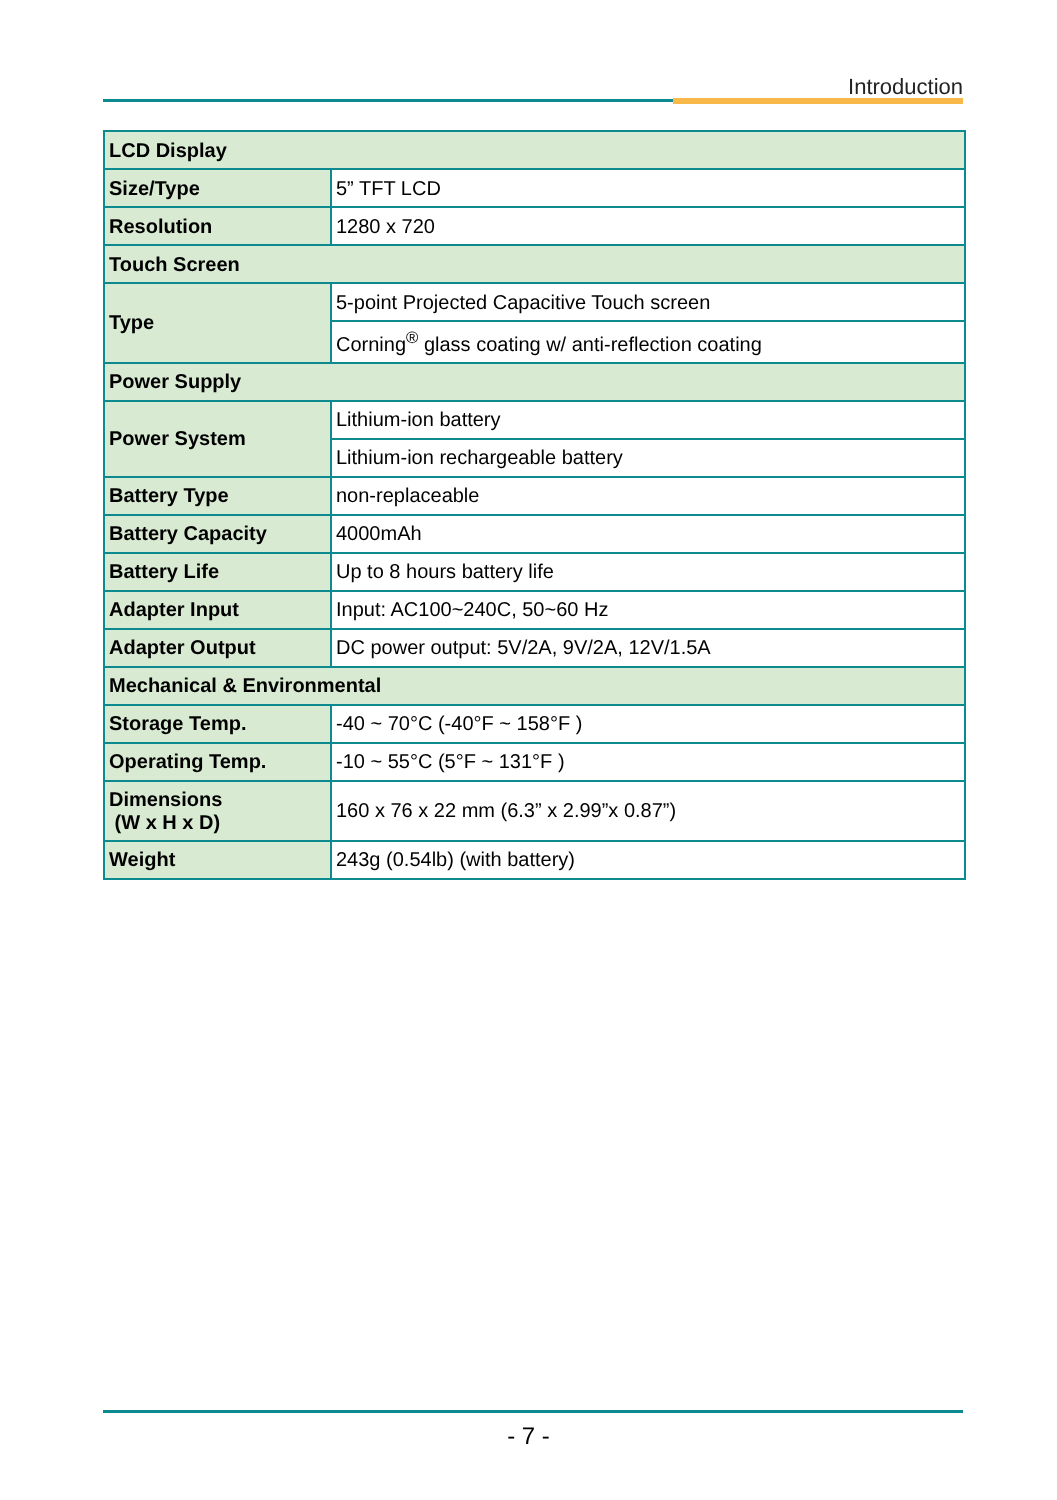Introduction
| LCD Display | |
| Size/Type | 5” TFT LCD |
| Resolution | 1280 x 720 |
| Touch Screen | |
| Type | 5-point Projected Capacitive Touch screen |
| | Corning<sup>®</sup> glass coating w/ anti-reflection coating |
| Power Supply | |
| Power System | Lithium-ion battery |
| | Lithium-ion rechargeable battery |
| Battery Type | non-replaceable |
| Battery Capacity | 4000mAh |
| Battery Life | Up to 8 hours battery life |
| Adapter Input | Input: AC100~240C, 50~60 Hz |
| Adapter Output | DC power output: 5V/2A, 9V/2A, 12V/1.5A |
| Mechanical & Environmental | |
| Storage Temp. | -40 ~ 70°C (-40°F ~ 158°F ) |
| Operating Temp. | -10 ~ 55°C (5°F ~ 131°F ) |
| Dimensions (W x H x D) | 160 x 76 x 22 mm (6.3” x 2.99”x 0.87”) |
| Weight | 243g (0.54lb) (with battery) |
- 7 -